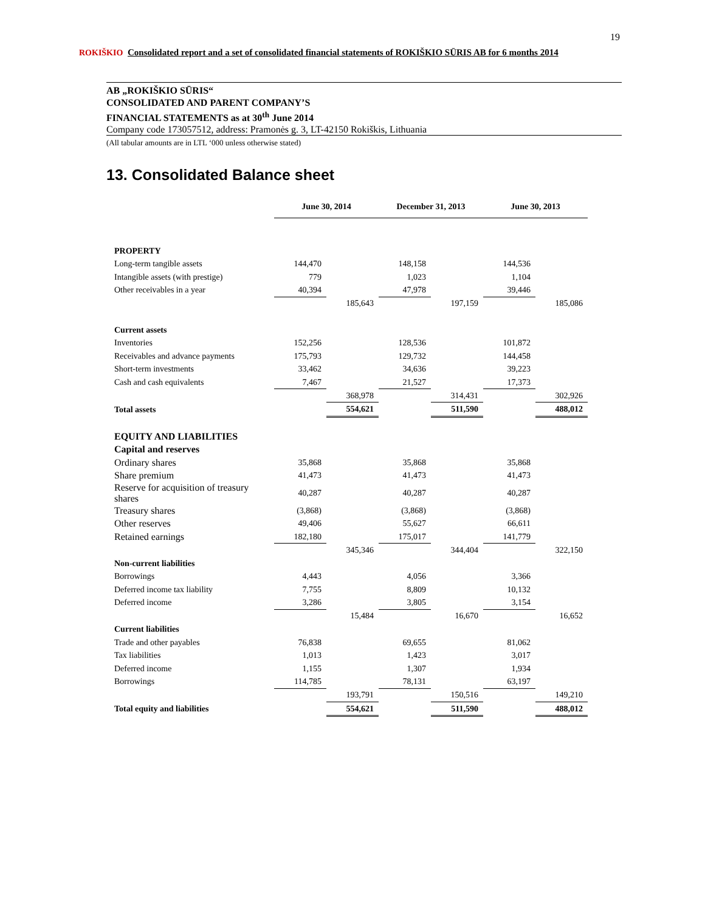19
ROKIŠKIO
Consolidated report and a set of consolidated financial statements of ROKIŠKIO SŪRIS AB for 6 months 2014
AB „ROKIŠKIO SŪRIS“CONSOLIDATED AND PARENT COMPANY’S
FINANCIAL STATEMENTS as at 30<sup>th</sup> June 2014
Company code 173057512, address: Pramonės g. 3, LT-42150 Rokiškis, Lithuania
(All tabular amounts are in LTL ‘000 unless otherwise stated)
13. Consolidated Balance sheet
| | June 30, 2014 | | December 31, 2013 | | June 30, 2013 | |
| PROPERTY | | | | | | |
| Long-term tangible assets | 144,470 | | 148,158 | | 144,536 | |
| Intangible assets (with prestige) | 779 | | 1,023 | | 1,104 | |
| Other receivables in a year | 40,394 | | 47,978 | | 39,446 | |
| | | 185,643 | | 197,159 | | 185,086 |
| Current assets | | | | | | |
| Inventories | 152,256 | | 128,536 | | 101,872 | |
| Receivables and advance payments | 175,793 | | 129,732 | | 144,458 | |
| Short-term investments | 33,462 | | 34,636 | | 39,223 | |
| Cash and cash equivalents | 7,467 | | 21,527 | | 17,373 | |
| | | 368,978 | | 314,431 | | 302,926 |
| Total assets | | 554,621 | | 511,590 | | 488,012 |
| EQUITY AND LIABILITIES | | | | | | |
| Capital and reserves | | | | | | |
| Ordinary shares | 35,868 | | 35,868 | | 35,868 | |
| Share premium | 41,473 | | 41,473 | | 41,473 | |
| Reserve for acquisition of treasury shares | 40,287 | | 40,287 | | 40,287 | |
| Treasury shares | (3,868) | | (3,868) | | (3,868) | |
| Other reserves | 49,406 | | 55,627 | | 66,611 | |
| Retained earnings | 182,180 | | 175,017 | | 141,779 | |
| | | 345,346 | | 344,404 | | 322,150 |
| Non-current liabilities | | | | | | |
| Borrowings | 4,443 | | 4,056 | | 3,366 | |
| Deferred income tax liability | 7,755 | | 8,809 | | 10,132 | |
| Deferred income | 3,286 | | 3,805 | | 3,154 | |
| | | 15,484 | | 16,670 | | 16,652 |
| Current liabilities | | | | | | |
| Trade and other payables | 76,838 | | 69,655 | | 81,062 | |
| Tax liabilities | 1,013 | | 1,423 | | 3,017 | |
| Deferred income | 1,155 | | 1,307 | | 1,934 | |
| Borrowings | 114,785 | | 78,131 | | 63,197 | |
| | | 193,791 | | 150,516 | | 149,210 |
| Total equity and liabilities | | 554,621 | | 511,590 | | 488,012 |